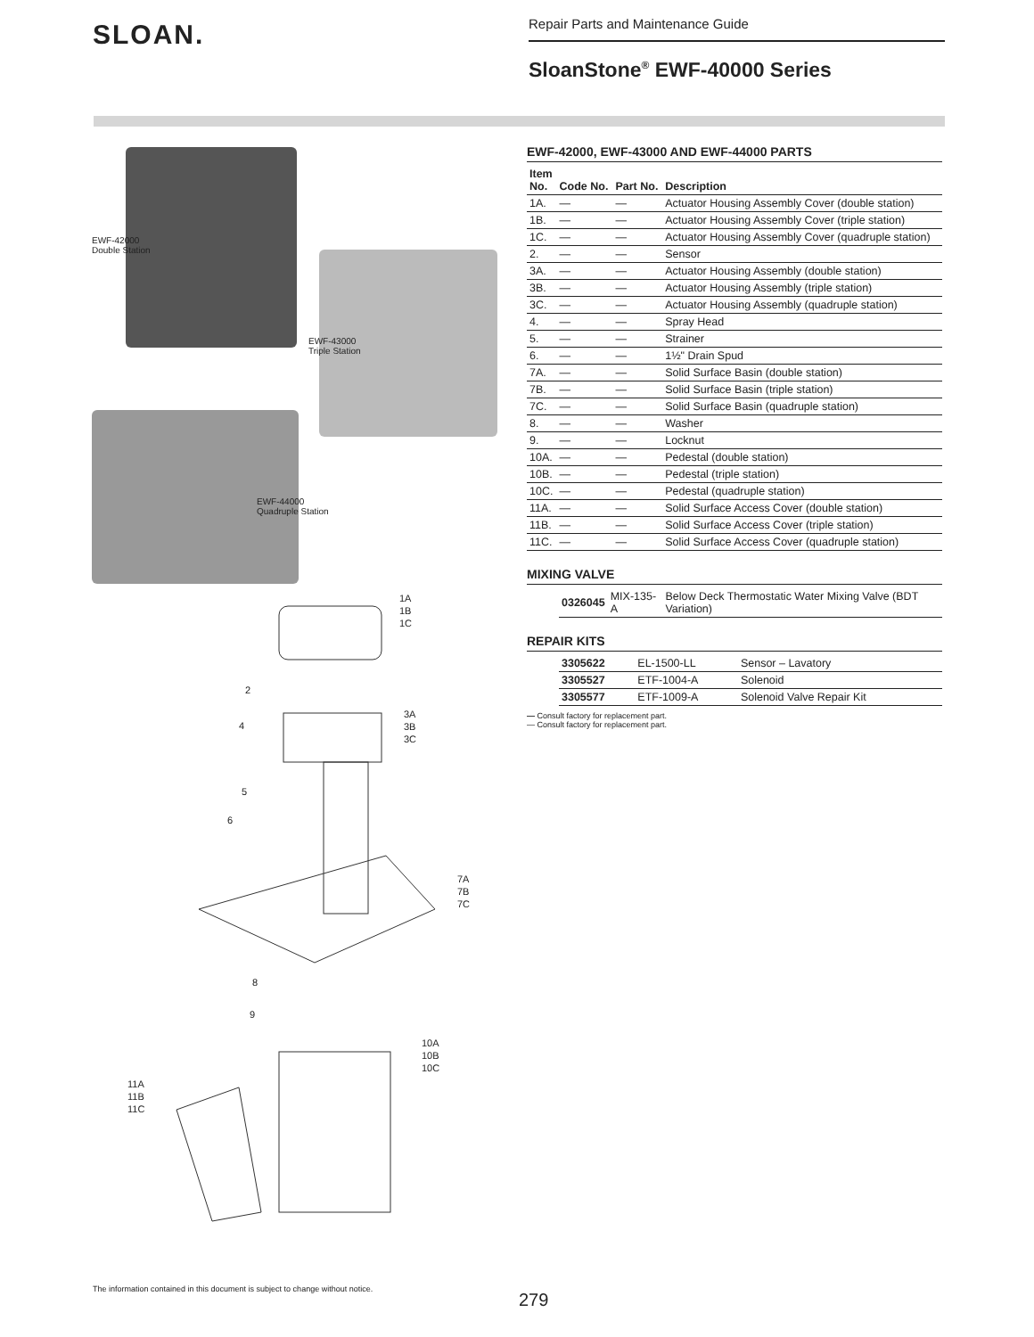SLOAN.
Repair Parts and Maintenance Guide
SloanStone<sup>®</sup> EWF-40000 Series
EWF-42000
Double Station
EWF-43000
Triple Station
EWF-44000
Quadruple Station
1A
1B
1C
2
3A
3B
3C
4
5
6
7A
7B
7C
8
9
10A
10B
10C
11A
11B
11C
EWF-42000, EWF-43000 AND EWF-44000 PARTS
| Item No. | Code No. | Part No. | Description |
| --- | --- | --- | --- |
| 1A. | — | — | Actuator Housing Assembly Cover (double station) |
| 1B. | — | — | Actuator Housing Assembly Cover (triple station) |
| 1C. | — | — | Actuator Housing Assembly Cover (quadruple station) |
| 2. | — | — | Sensor |
| 3A. | — | — | Actuator Housing Assembly (double station) |
| 3B. | — | — | Actuator Housing Assembly (triple station) |
| 3C. | — | — | Actuator Housing Assembly (quadruple station) |
| 4. | — | — | Spray Head |
| 5. | — | — | Strainer |
| 6. | — | — | 1½" Drain Spud |
| 7A. | — | — | Solid Surface Basin (double station) |
| 7B. | — | — | Solid Surface Basin (triple station) |
| 7C. | — | — | Solid Surface Basin (quadruple station) |
| 8. | — | — | Washer |
| 9. | — | — | Locknut |
| 10A. | — | — | Pedestal (double station) |
| 10B. | — | — | Pedestal (triple station) |
| 10C. | — | — | Pedestal (quadruple station) |
| 11A. | — | — | Solid Surface Access Cover (double station) |
| 11B. | — | — | Solid Surface Access Cover (triple station) |
| 11C. | — | — | Solid Surface Access Cover (quadruple station) |
MIXING VALVE
| | 0326045 | MIX-135-A | Below Deck Thermostatic Water Mixing Valve (BDT Variation) |
REPAIR KITS
| | 3305622 | EL-1500-LL | Sensor – Lavatory |
| | 3305527 | ETF-1004-A | Solenoid |
| | 3305577 | ETF-1009-A | Solenoid Valve Repair Kit |
— Consult factory for replacement part.
— Consult factory for replacement part.
The information contained in this document is subject to change without notice.
279